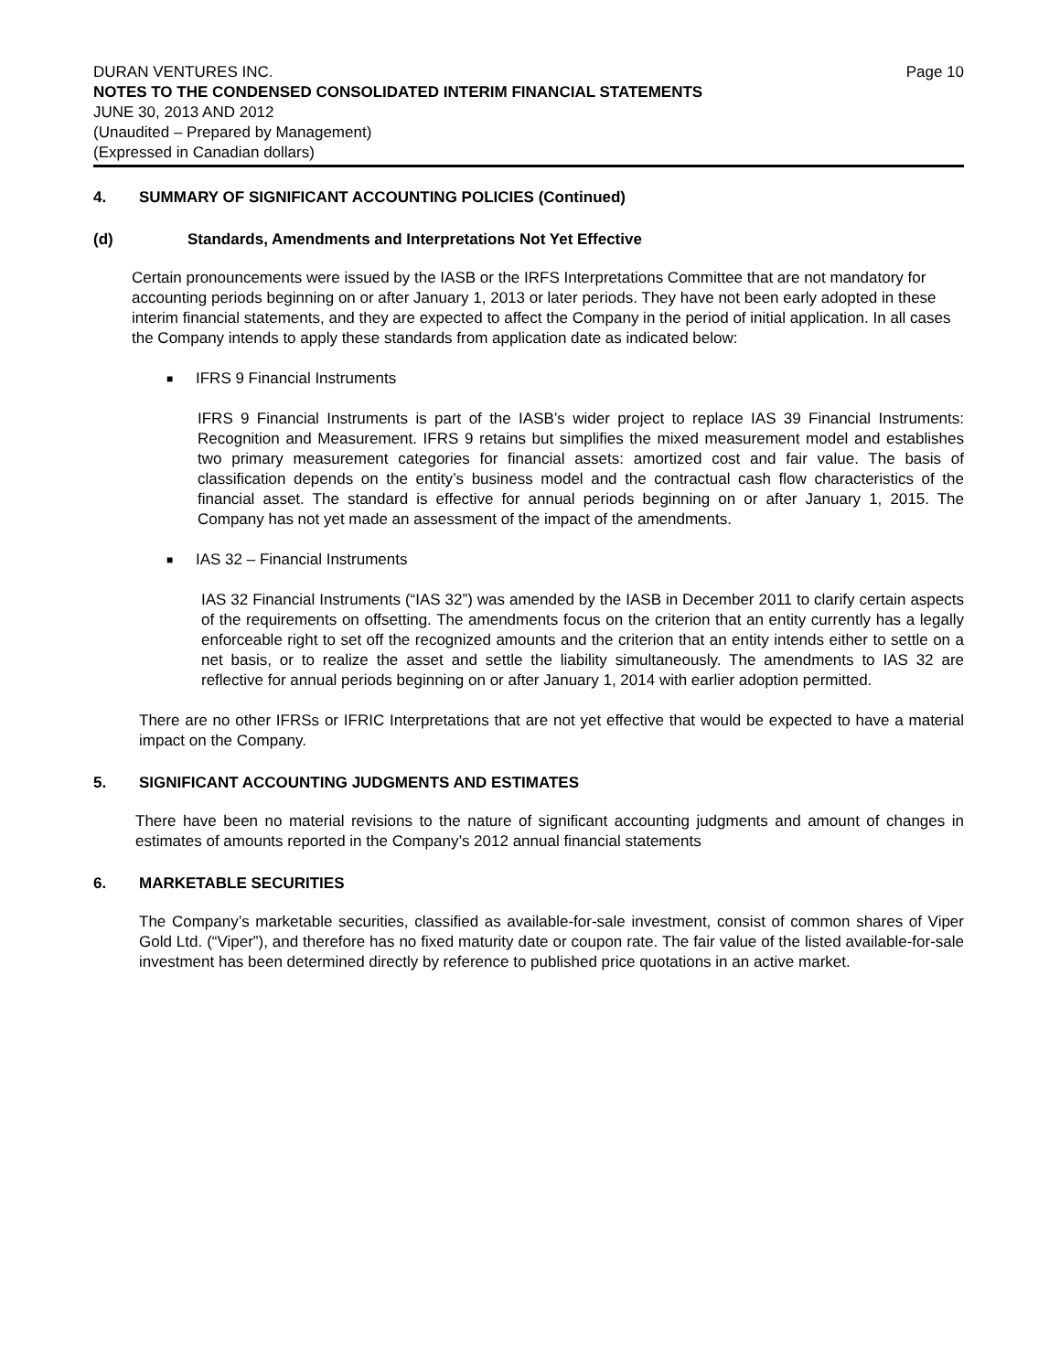DURAN VENTURES INC. Page 10
NOTES TO THE CONDENSED CONSOLIDATED INTERIM FINANCIAL STATEMENTS
JUNE 30, 2013 AND 2012
(Unaudited – Prepared by Management)
(Expressed in Canadian dollars)
4. SUMMARY OF SIGNIFICANT ACCOUNTING POLICIES (Continued)
(d) Standards, Amendments and Interpretations Not Yet Effective
Certain pronouncements were issued by the IASB or the IRFS Interpretations Committee that are not mandatory for accounting periods beginning on or after January 1, 2013 or later periods. They have not been early adopted in these interim financial statements, and they are expected to affect the Company in the period of initial application. In all cases the Company intends to apply these standards from application date as indicated below:
■ IFRS 9 Financial Instruments
IFRS 9 Financial Instruments is part of the IASB’s wider project to replace IAS 39 Financial Instruments: Recognition and Measurement. IFRS 9 retains but simplifies the mixed measurement model and establishes two primary measurement categories for financial assets: amortized cost and fair value. The basis of classification depends on the entity’s business model and the contractual cash flow characteristics of the financial asset. The standard is effective for annual periods beginning on or after January 1, 2015. The Company has not yet made an assessment of the impact of the amendments.
■ IAS 32 – Financial Instruments
IAS 32 Financial Instruments (“IAS 32”) was amended by the IASB in December 2011 to clarify certain aspects of the requirements on offsetting. The amendments focus on the criterion that an entity currently has a legally enforceable right to set off the recognized amounts and the criterion that an entity intends either to settle on a net basis, or to realize the asset and settle the liability simultaneously. The amendments to IAS 32 are reflective for annual periods beginning on or after January 1, 2014 with earlier adoption permitted.
There are no other IFRSs or IFRIC Interpretations that are not yet effective that would be expected to have a material impact on the Company.
5. SIGNIFICANT ACCOUNTING JUDGMENTS AND ESTIMATES
There have been no material revisions to the nature of significant accounting judgments and amount of changes in estimates of amounts reported in the Company’s 2012 annual financial statements
6. MARKETABLE SECURITIES
The Company’s marketable securities, classified as available-for-sale investment, consist of common shares of Viper Gold Ltd. (“Viper”), and therefore has no fixed maturity date or coupon rate. The fair value of the listed available-for-sale investment has been determined directly by reference to published price quotations in an active market.